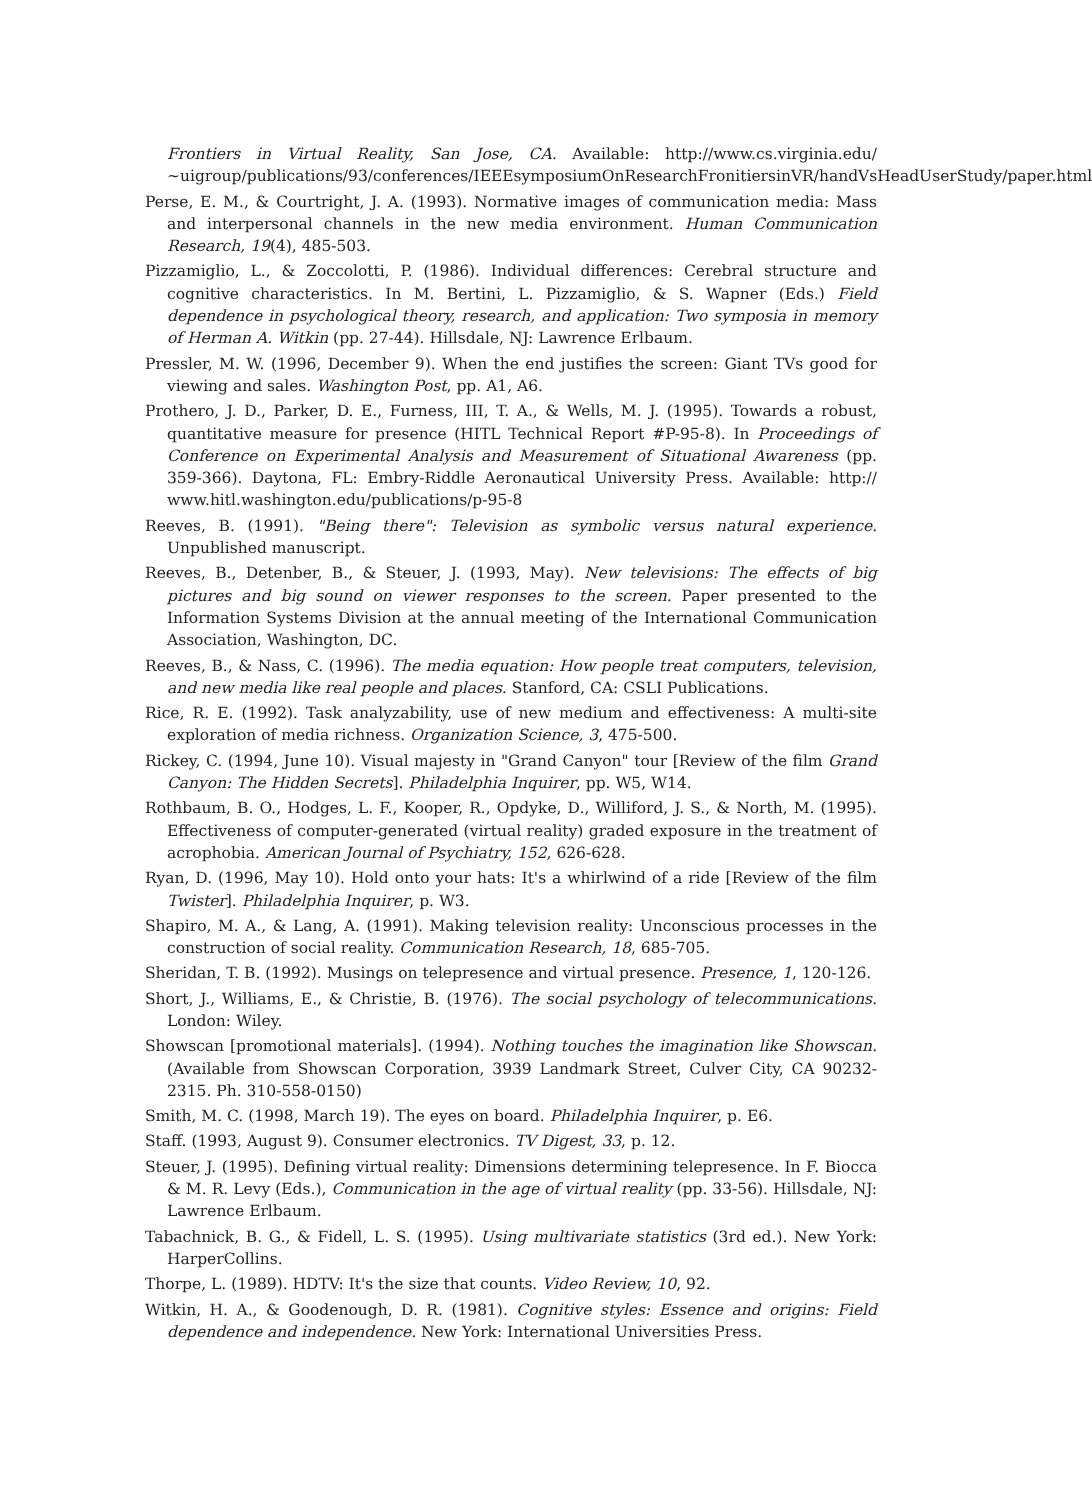Frontiers in Virtual Reality, San Jose, CA. Available: http://www.cs.virginia.edu/ ~uigroup/publications/93/conferences/IEEEsymposiumOnResearchFronitiersinVR/handVsHeadUserStudy/paper.html
Perse, E. M., & Courtright, J. A. (1993). Normative images of communication media: Mass and interpersonal channels in the new media environment. Human Communication Research, 19(4), 485-503.
Pizzamiglio, L., & Zoccolotti, P. (1986). Individual differences: Cerebral structure and cognitive characteristics. In M. Bertini, L. Pizzamiglio, & S. Wapner (Eds.) Field dependence in psychological theory, research, and application: Two symposia in memory of Herman A. Witkin (pp. 27-44). Hillsdale, NJ: Lawrence Erlbaum.
Pressler, M. W. (1996, December 9). When the end justifies the screen: Giant TVs good for viewing and sales. Washington Post, pp. A1, A6.
Prothero, J. D., Parker, D. E., Furness, III, T. A., & Wells, M. J. (1995). Towards a robust, quantitative measure for presence (HITL Technical Report #P-95-8). In Proceedings of Conference on Experimental Analysis and Measurement of Situational Awareness (pp. 359-366). Daytona, FL: Embry-Riddle Aeronautical University Press. Available: http:// www.hitl.washington.edu/publications/p-95-8
Reeves, B. (1991). "Being there": Television as symbolic versus natural experience. Unpublished manuscript.
Reeves, B., Detenber, B., & Steuer, J. (1993, May). New televisions: The effects of big pictures and big sound on viewer responses to the screen. Paper presented to the Information Systems Division at the annual meeting of the International Communication Association, Washington, DC.
Reeves, B., & Nass, C. (1996). The media equation: How people treat computers, television, and new media like real people and places. Stanford, CA: CSLI Publications.
Rice, R. E. (1992). Task analyzability, use of new medium and effectiveness: A multi-site exploration of media richness. Organization Science, 3, 475-500.
Rickey, C. (1994, June 10). Visual majesty in "Grand Canyon" tour [Review of the film Grand Canyon: The Hidden Secrets]. Philadelphia Inquirer, pp. W5, W14.
Rothbaum, B. O., Hodges, L. F., Kooper, R., Opdyke, D., Williford, J. S., & North, M. (1995). Effectiveness of computer-generated (virtual reality) graded exposure in the treatment of acrophobia. American Journal of Psychiatry, 152, 626-628.
Ryan, D. (1996, May 10). Hold onto your hats: It's a whirlwind of a ride [Review of the film Twister]. Philadelphia Inquirer, p. W3.
Shapiro, M. A., & Lang, A. (1991). Making television reality: Unconscious processes in the construction of social reality. Communication Research, 18, 685-705.
Sheridan, T. B. (1992). Musings on telepresence and virtual presence. Presence, 1, 120-126.
Short, J., Williams, E., & Christie, B. (1976). The social psychology of telecommunications. London: Wiley.
Showscan [promotional materials]. (1994). Nothing touches the imagination like Showscan. (Available from Showscan Corporation, 3939 Landmark Street, Culver City, CA 90232-2315. Ph. 310-558-0150)
Smith, M. C. (1998, March 19). The eyes on board. Philadelphia Inquirer, p. E6.
Staff. (1993, August 9). Consumer electronics. TV Digest, 33, p. 12.
Steuer, J. (1995). Defining virtual reality: Dimensions determining telepresence. In F. Biocca & M. R. Levy (Eds.), Communication in the age of virtual reality (pp. 33-56). Hillsdale, NJ: Lawrence Erlbaum.
Tabachnick, B. G., & Fidell, L. S. (1995). Using multivariate statistics (3rd ed.). New York: HarperCollins.
Thorpe, L. (1989). HDTV: It's the size that counts. Video Review, 10, 92.
Witkin, H. A., & Goodenough, D. R. (1981). Cognitive styles: Essence and origins: Field dependence and independence. New York: International Universities Press.